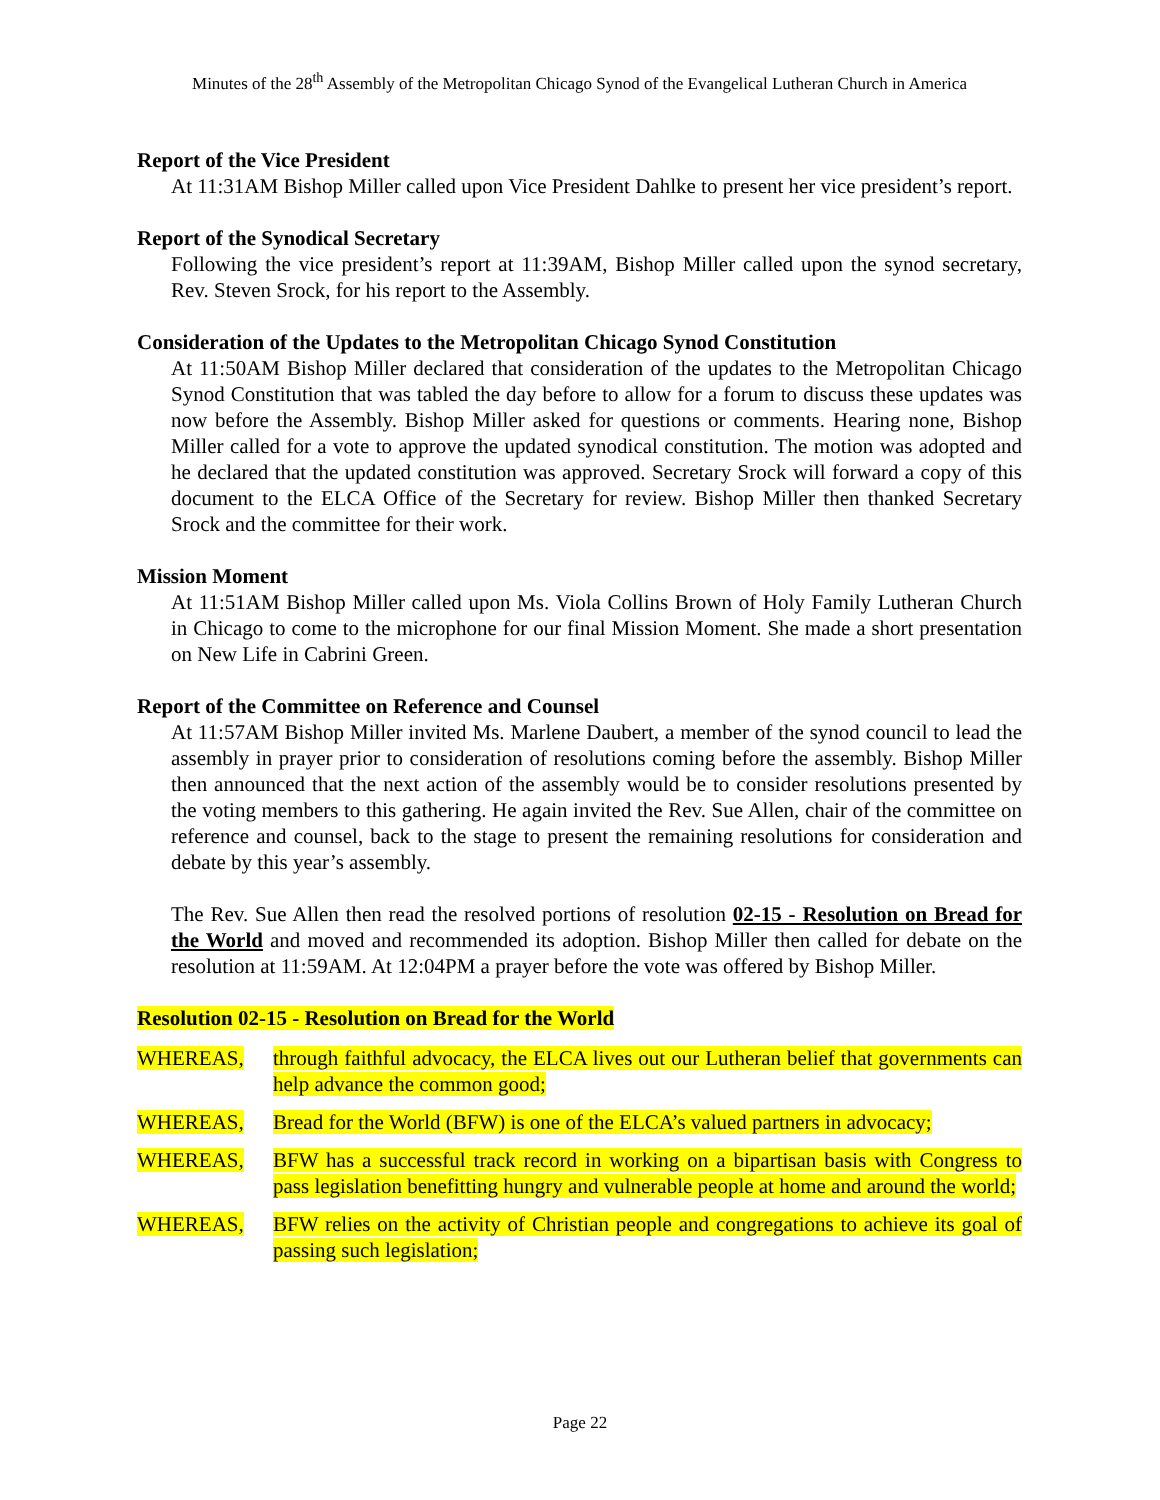Minutes of the 28<sup>th</sup> Assembly of the Metropolitan Chicago Synod of the Evangelical Lutheran Church in America
Report of the Vice President
At 11:31AM Bishop Miller called upon Vice President Dahlke to present her vice president’s report.
Report of the Synodical Secretary
Following the vice president’s report at 11:39AM, Bishop Miller called upon the synod secretary, Rev. Steven Srock, for his report to the Assembly.
Consideration of the Updates to the Metropolitan Chicago Synod Constitution
At 11:50AM Bishop Miller declared that consideration of the updates to the Metropolitan Chicago Synod Constitution that was tabled the day before to allow for a forum to discuss these updates was now before the Assembly. Bishop Miller asked for questions or comments. Hearing none, Bishop Miller called for a vote to approve the updated synodical constitution. The motion was adopted and he declared that the updated constitution was approved. Secretary Srock will forward a copy of this document to the ELCA Office of the Secretary for review. Bishop Miller then thanked Secretary Srock and the committee for their work.
Mission Moment
At 11:51AM Bishop Miller called upon Ms. Viola Collins Brown of Holy Family Lutheran Church in Chicago to come to the microphone for our final Mission Moment. She made a short presentation on New Life in Cabrini Green.
Report of the Committee on Reference and Counsel
At 11:57AM Bishop Miller invited Ms. Marlene Daubert, a member of the synod council to lead the assembly in prayer prior to consideration of resolutions coming before the assembly. Bishop Miller then announced that the next action of the assembly would be to consider resolutions presented by the voting members to this gathering. He again invited the Rev. Sue Allen, chair of the committee on reference and counsel, back to the stage to present the remaining resolutions for consideration and debate by this year’s assembly.
The Rev. Sue Allen then read the resolved portions of resolution 02-15 - Resolution on Bread for the World and moved and recommended its adoption. Bishop Miller then called for debate on the resolution at 11:59AM. At 12:04PM a prayer before the vote was offered by Bishop Miller.
Resolution 02-15 - Resolution on Bread for the World
WHEREAS, through faithful advocacy, the ELCA lives out our Lutheran belief that governments can help advance the common good;
WHEREAS, Bread for the World (BFW) is one of the ELCA’s valued partners in advocacy;
WHEREAS, BFW has a successful track record in working on a bipartisan basis with Congress to pass legislation benefitting hungry and vulnerable people at home and around the world;
WHEREAS, BFW relies on the activity of Christian people and congregations to achieve its goal of passing such legislation;
Page 22